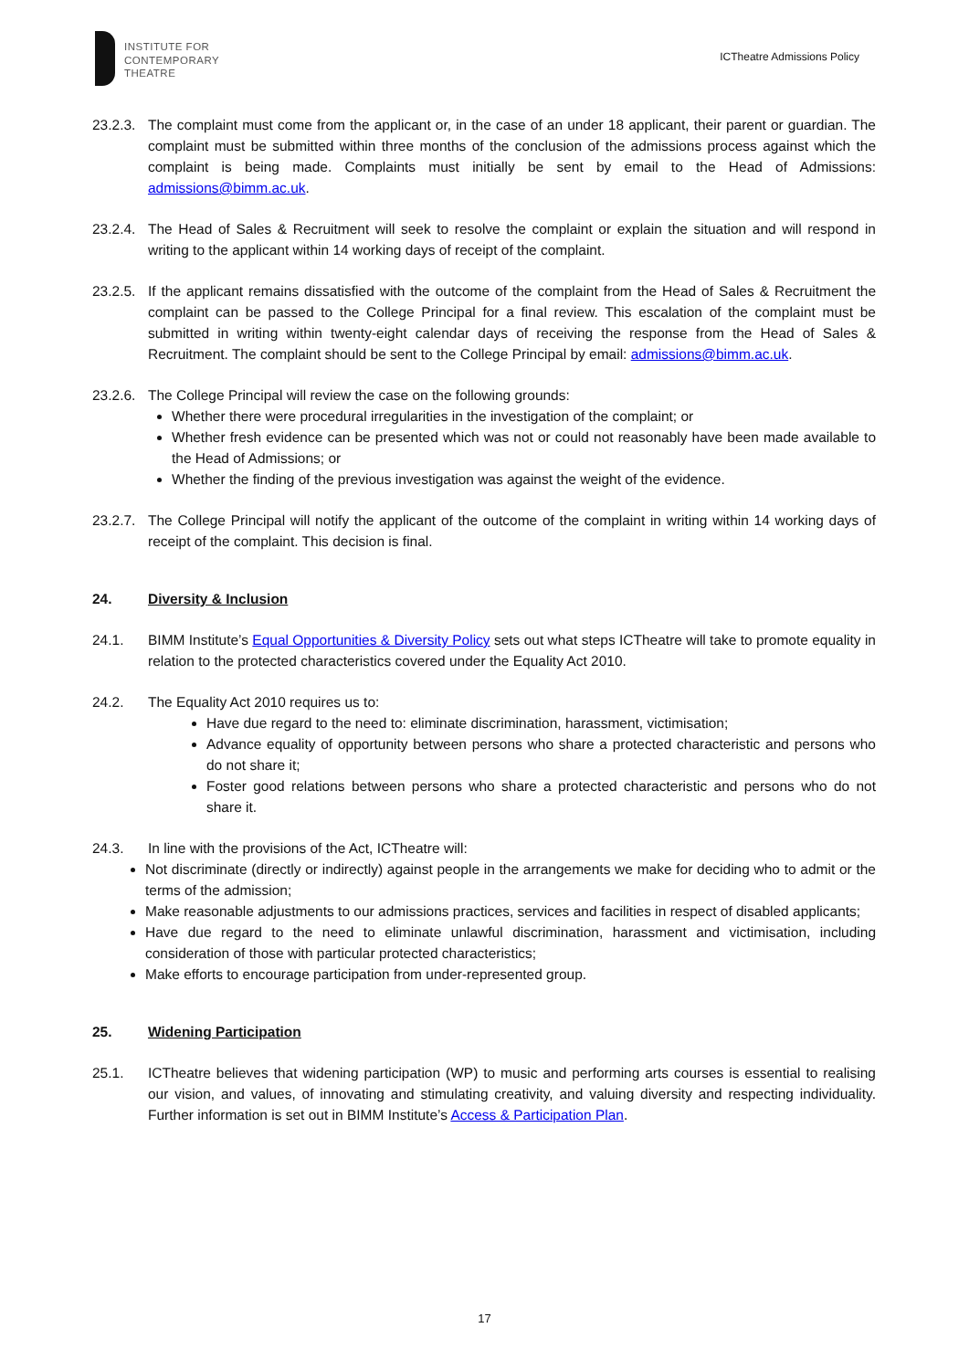INSTITUTE FOR
CONTEMPORARY
THEATRE
ICTheatre Admissions Policy
23.2.3.
The complaint must come from the applicant or, in the case of an under 18 applicant, their parent or guardian. The complaint must be submitted within three months of the conclusion of the admissions process against which the complaint is being made. Complaints must initially be sent by email to the Head of Admissions: admissions@bimm.ac.uk.
23.2.4.
The Head of Sales & Recruitment will seek to resolve the complaint or explain the situation and will respond in writing to the applicant within 14 working days of receipt of the complaint.
23.2.5.
If the applicant remains dissatisfied with the outcome of the complaint from the Head of Sales & Recruitment the complaint can be passed to the College Principal for a final review. This escalation of the complaint must be submitted in writing within twenty-eight calendar days of receiving the response from the Head of Sales & Recruitment. The complaint should be sent to the College Principal by email: admissions@bimm.ac.uk.
23.2.6.
The College Principal will review the case on the following grounds:
Whether there were procedural irregularities in the investigation of the complaint; or
Whether fresh evidence can be presented which was not or could not reasonably have been made available to the Head of Admissions; or
Whether the finding of the previous investigation was against the weight of the evidence.
23.2.7.
The College Principal will notify the applicant of the outcome of the complaint in writing within 14 working days of receipt of the complaint. This decision is final.
24. Diversity & Inclusion
24.1. BIMM Institute’s Equal Opportunities & Diversity Policy sets out what steps ICTheatre will take to promote equality in relation to the protected characteristics covered under the Equality Act 2010.
24.2. The Equality Act 2010 requires us to:
Have due regard to the need to: eliminate discrimination, harassment, victimisation;
Advance equality of opportunity between persons who share a protected characteristic and persons who do not share it;
Foster good relations between persons who share a protected characteristic and persons who do not share it.
24.3. In line with the provisions of the Act, ICTheatre will:
Not discriminate (directly or indirectly) against people in the arrangements we make for deciding who to admit or the terms of the admission;
Make reasonable adjustments to our admissions practices, services and facilities in respect of disabled applicants;
Have due regard to the need to eliminate unlawful discrimination, harassment and victimisation, including consideration of those with particular protected characteristics;
Make efforts to encourage participation from under-represented group.
25. Widening Participation
25.1. ICTheatre believes that widening participation (WP) to music and performing arts courses is essential to realising our vision, and values, of innovating and stimulating creativity, and valuing diversity and respecting individuality. Further information is set out in BIMM Institute’s Access & Participation Plan.
17